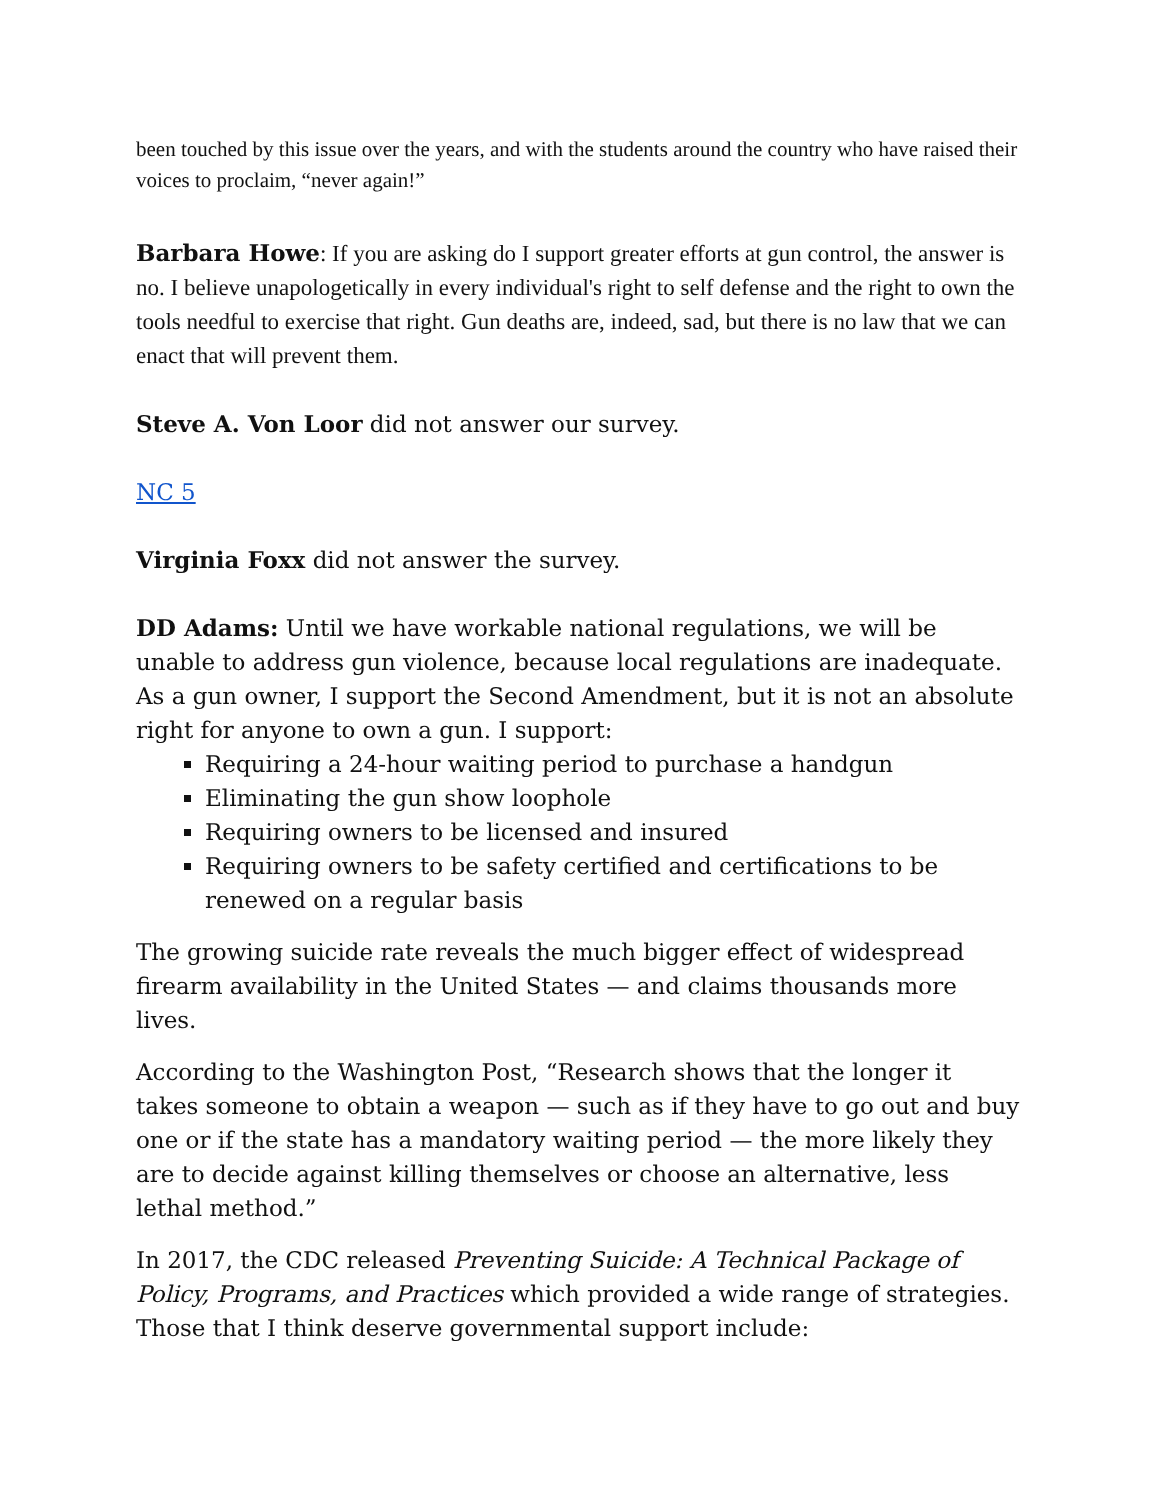been touched by this issue over the years, and with the students around the country who have raised their voices to proclaim, “never again!”
Barbara Howe: If you are asking do I support greater efforts at gun control, the answer is no. I believe unapologetically in every individual's right to self defense and the right to own the tools needful to exercise that right. Gun deaths are, indeed, sad, but there is no law that we can enact that will prevent them.
Steve A. Von Loor did not answer our survey.
NC 5
Virginia Foxx did not answer the survey.
DD Adams: Until we have workable national regulations, we will be unable to address gun violence, because local regulations are inadequate. As a gun owner, I support the Second Amendment, but it is not an absolute right for anyone to own a gun. I support:
Requiring a 24-hour waiting period to purchase a handgun
Eliminating the gun show loophole
Requiring owners to be licensed and insured
Requiring owners to be safety certified and certifications to be renewed on a regular basis
The growing suicide rate reveals the much bigger effect of widespread firearm availability in the United States — and claims thousands more lives.
According to the Washington Post, “Research shows that the longer it takes someone to obtain a weapon — such as if they have to go out and buy one or if the state has a mandatory waiting period — the more likely they are to decide against killing themselves or choose an alternative, less lethal method.”
In 2017, the CDC released Preventing Suicide: A Technical Package of Policy, Programs, and Practices which provided a wide range of strategies. Those that I think deserve governmental support include: